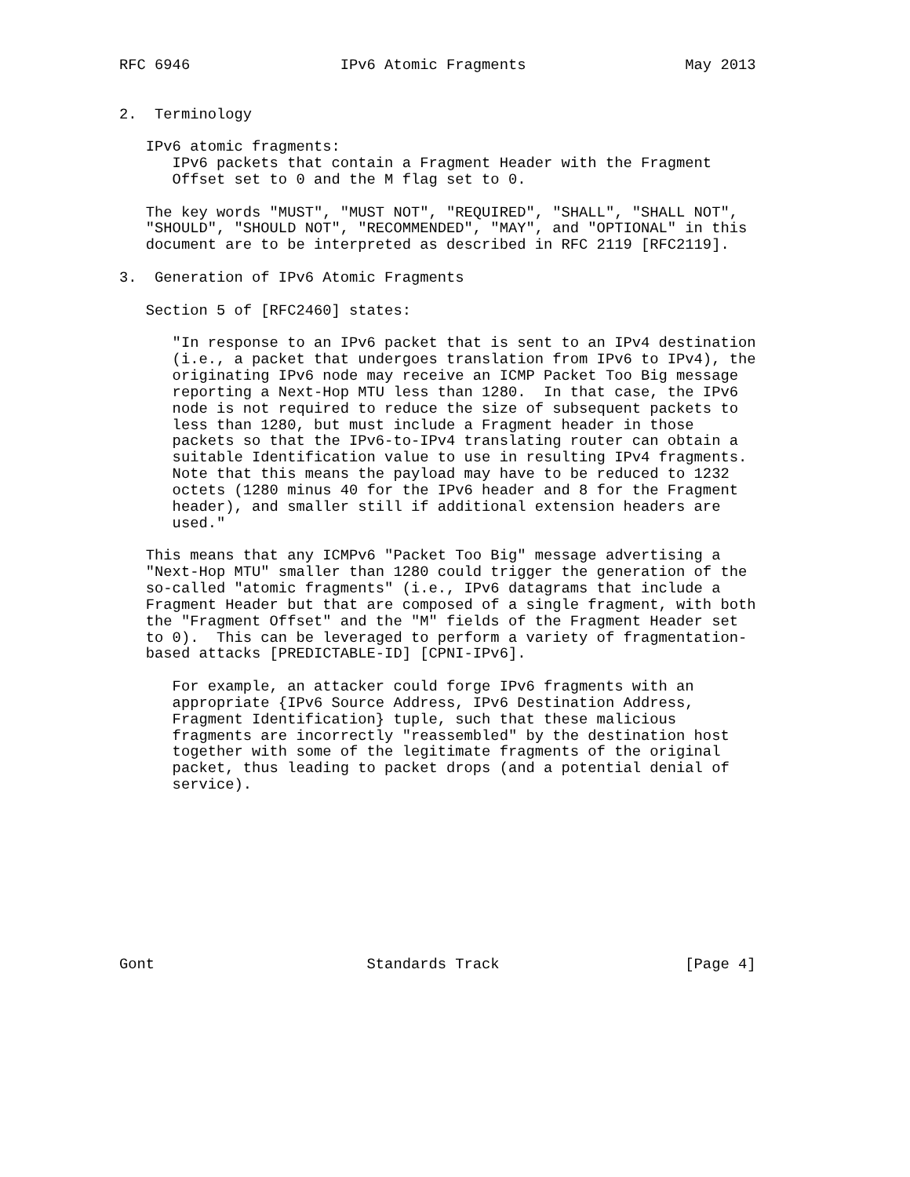RFC 6946                 IPv6 Atomic Fragments                  May 2013


2.  Terminology

   IPv6 atomic fragments:
      IPv6 packets that contain a Fragment Header with the Fragment
      Offset set to 0 and the M flag set to 0.

   The key words "MUST", "MUST NOT", "REQUIRED", "SHALL", "SHALL NOT",
   "SHOULD", "SHOULD NOT", "RECOMMENDED", "MAY", and "OPTIONAL" in this
   document are to be interpreted as described in RFC 2119 [RFC2119].

3.  Generation of IPv6 Atomic Fragments

   Section 5 of [RFC2460] states:

      "In response to an IPv6 packet that is sent to an IPv4 destination
      (i.e., a packet that undergoes translation from IPv6 to IPv4), the
      originating IPv6 node may receive an ICMP Packet Too Big message
      reporting a Next-Hop MTU less than 1280.  In that case, the IPv6
      node is not required to reduce the size of subsequent packets to
      less than 1280, but must include a Fragment header in those
      packets so that the IPv6-to-IPv4 translating router can obtain a
      suitable Identification value to use in resulting IPv4 fragments.
      Note that this means the payload may have to be reduced to 1232
      octets (1280 minus 40 for the IPv6 header and 8 for the Fragment
      header), and smaller still if additional extension headers are
      used."

   This means that any ICMPv6 "Packet Too Big" message advertising a
   "Next-Hop MTU" smaller than 1280 could trigger the generation of the
   so-called "atomic fragments" (i.e., IPv6 datagrams that include a
   Fragment Header but that are composed of a single fragment, with both
   the "Fragment Offset" and the "M" fields of the Fragment Header set
   to 0).  This can be leveraged to perform a variety of fragmentation-
   based attacks [PREDICTABLE-ID] [CPNI-IPv6].

      For example, an attacker could forge IPv6 fragments with an
      appropriate {IPv6 Source Address, IPv6 Destination Address,
      Fragment Identification} tuple, such that these malicious
      fragments are incorrectly "reassembled" by the destination host
      together with some of the legitimate fragments of the original
      packet, thus leading to packet drops (and a potential denial of
      service).










Gont                        Standards Track                     [Page 4]